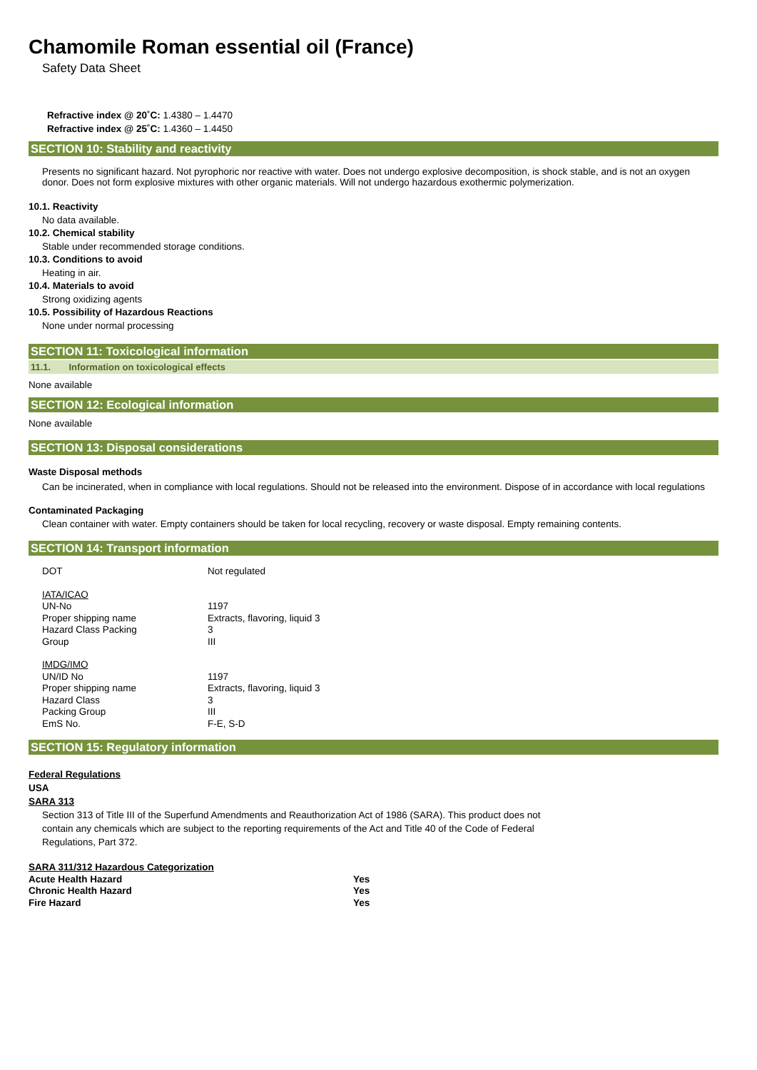Chamomile Roman essential oil (France)
Safety Data Sheet
Refractive index @ 20˚C: 1.4380 – 1.4470
Refractive index @ 25˚C: 1.4360 – 1.4450
SECTION 10: Stability and reactivity
Presents no significant hazard. Not pyrophoric nor reactive with water. Does not undergo explosive decomposition, is shock stable, and is not an oxygen donor. Does not form explosive mixtures with other organic materials. Will not undergo hazardous exothermic polymerization.
10.1. Reactivity
No data available.
10.2. Chemical stability
Stable under recommended storage conditions.
10.3. Conditions to avoid
Heating in air.
10.4. Materials to avoid
Strong oxidizing agents
10.5. Possibility of Hazardous Reactions
None under normal processing
SECTION 11: Toxicological information
11.1. Information on toxicological effects
None available
SECTION 12: Ecological information
None available
SECTION 13: Disposal considerations
Waste Disposal methods
Can be incinerated, when in compliance with local regulations. Should not be released into the environment. Dispose of in accordance with local regulations
Contaminated Packaging
Clean container with water. Empty containers should be taken for local recycling, recovery or waste disposal. Empty remaining contents.
SECTION 14: Transport information
| DOT | Not regulated |
| IATA/ICAO UN-No Proper shipping name Hazard Class Packing Group | 1197 Extracts, flavoring, liquid 3 3 III |
| IMDG/IMO UN/ID No Proper shipping name Hazard Class Packing Group EmS No. | 1197 Extracts, flavoring, liquid 3 3 III F-E, S-D |
SECTION 15: Regulatory information
Federal Regulations
USA
SARA 313
Section 313 of Title III of the Superfund Amendments and Reauthorization Act of 1986 (SARA). This product does not contain any chemicals which are subject to the reporting requirements of the Act and Title 40 of the Code of Federal Regulations, Part 372.
| SARA 311/312 Hazardous Categorization | |
| Acute Health Hazard | Yes |
| Chronic Health Hazard | Yes |
| Fire Hazard | Yes |